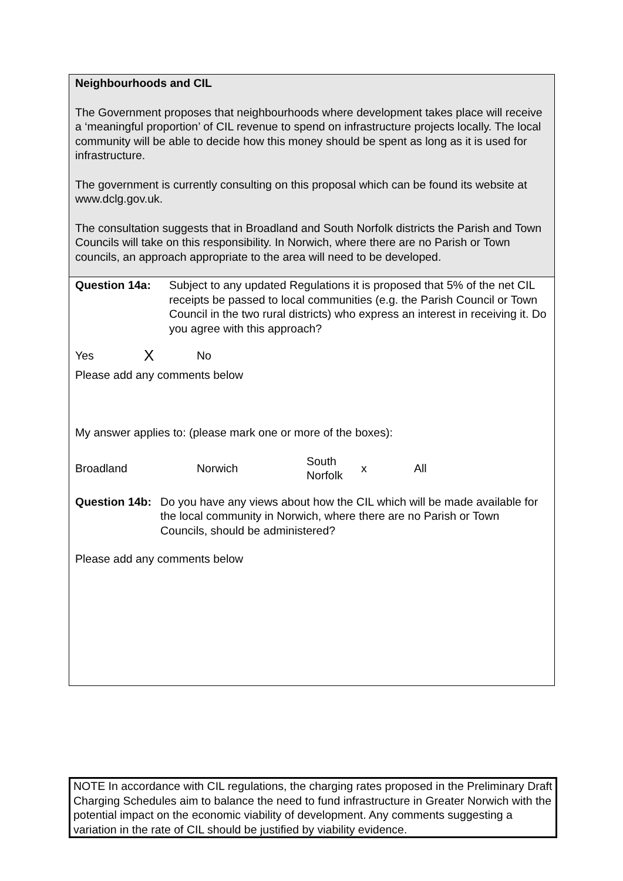Neighbourhoods and CIL
The Government proposes that neighbourhoods where development takes place will receive a ‘meaningful proportion’ of CIL revenue to spend on infrastructure projects locally. The local community will be able to decide how this money should be spent as long as it is used for infrastructure.
The government is currently consulting on this proposal which can be found its website at www.dclg.gov.uk.
The consultation suggests that in Broadland and South Norfolk districts the Parish and Town Councils will take on this responsibility. In Norwich, where there are no Parish or Town councils, an approach appropriate to the area will need to be developed.
Question 14a: Subject to any updated Regulations it is proposed that 5% of the net CIL receipts be passed to local communities (e.g. the Parish Council or Town Council in the two rural districts) who express an interest in receiving it. Do you agree with this approach?
Yes X No
Please add any comments below
My answer applies to: (please mark one or more of the boxes):
Broadland Norwich South
Norfolk x All
Question 14b: Do you have any views about how the CIL which will be made available for the local community in Norwich, where there are no Parish or Town Councils, should be administered?
Please add any comments below
NOTE In accordance with CIL regulations, the charging rates proposed in the Preliminary Draft Charging Schedules aim to balance the need to fund infrastructure in Greater Norwich with the potential impact on the economic viability of development. Any comments suggesting a variation in the rate of CIL should be justified by viability evidence.